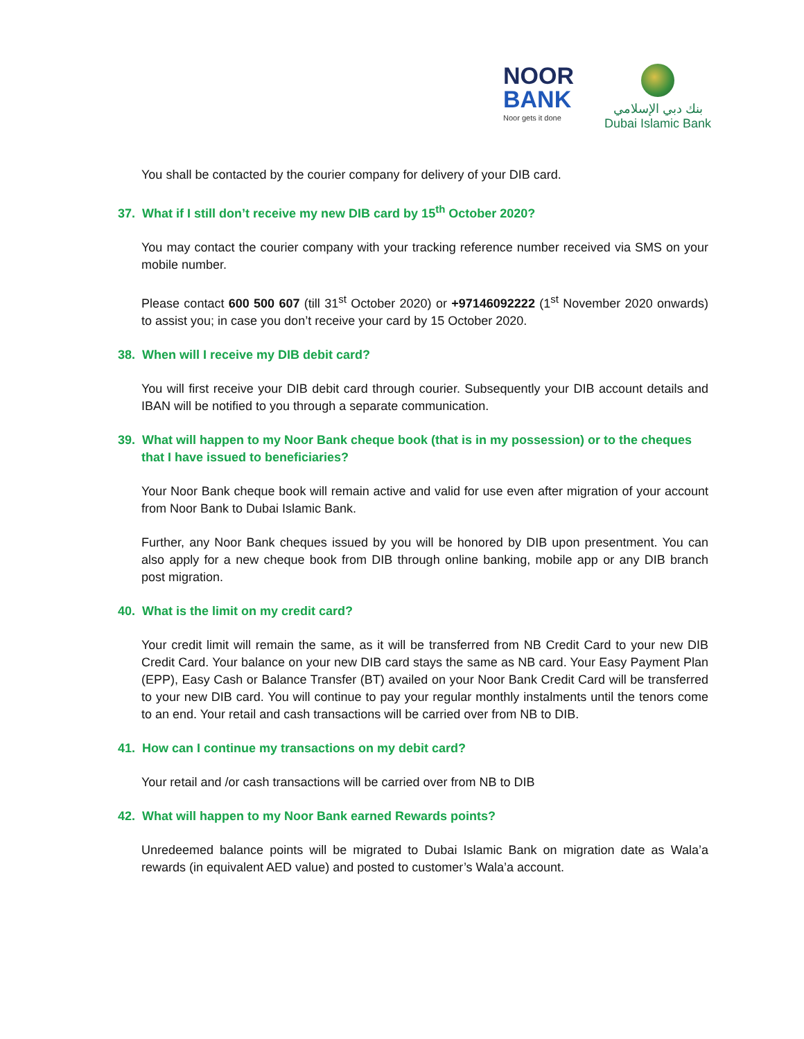NOOR
BANK
Noor gets it done
بنك دبي الإسلامي
Dubai Islamic Bank
You shall be contacted by the courier company for delivery of your DIB card.
37. What if I still don’t receive my new DIB card by 15<sup>th</sup> October 2020?
You may contact the courier company with your tracking reference number received via SMS on your mobile number.
Please contact 600 500 607 (till 31<sup>st</sup> October 2020) or +97146092222 (1<sup>st</sup> November 2020 onwards) to assist you; in case you don’t receive your card by 15 October 2020.
38. When will I receive my DIB debit card?
You will first receive your DIB debit card through courier. Subsequently your DIB account details and IBAN will be notified to you through a separate communication.
39. What will happen to my Noor Bank cheque book (that is in my possession) or to the cheques that I have issued to beneficiaries?
Your Noor Bank cheque book will remain active and valid for use even after migration of your account from Noor Bank to Dubai Islamic Bank.
Further, any Noor Bank cheques issued by you will be honored by DIB upon presentment. You can also apply for a new cheque book from DIB through online banking, mobile app or any DIB branch post migration.
40. What is the limit on my credit card?
Your credit limit will remain the same, as it will be transferred from NB Credit Card to your new DIB Credit Card. Your balance on your new DIB card stays the same as NB card. Your Easy Payment Plan (EPP), Easy Cash or Balance Transfer (BT) availed on your Noor Bank Credit Card will be transferred to your new DIB card. You will continue to pay your regular monthly instalments until the tenors come to an end. Your retail and cash transactions will be carried over from NB to DIB.
41. How can I continue my transactions on my debit card?
Your retail and /or cash transactions will be carried over from NB to DIB
42. What will happen to my Noor Bank earned Rewards points?
Unredeemed balance points will be migrated to Dubai Islamic Bank on migration date as Wala’a rewards (in equivalent AED value) and posted to customer’s Wala’a account.